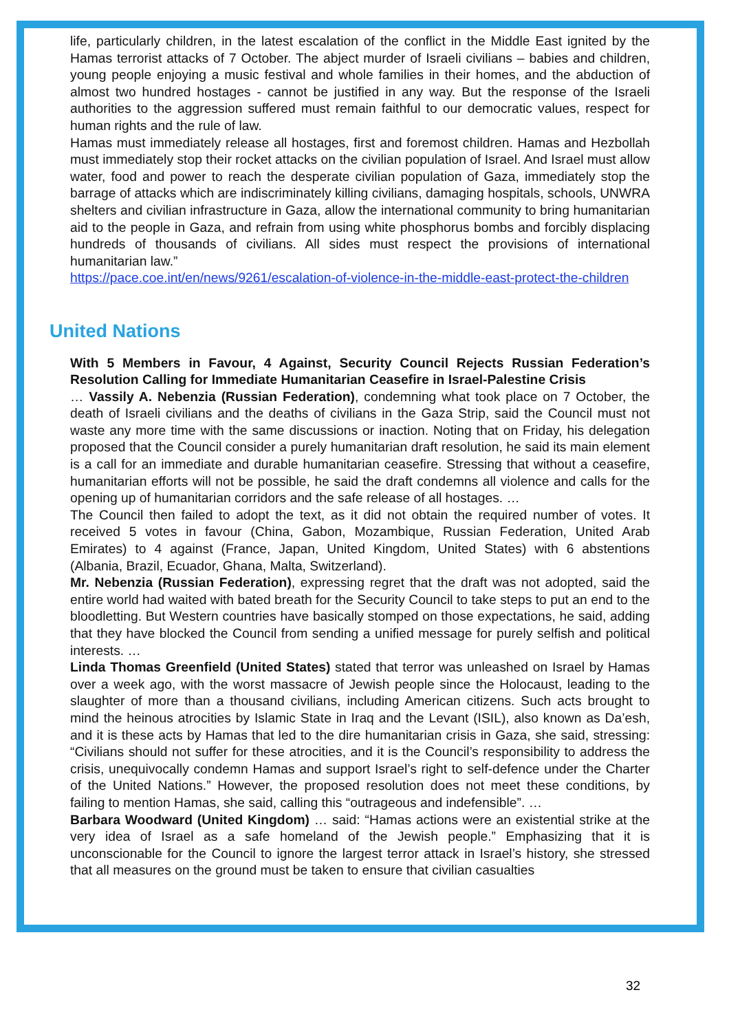life, particularly children, in the latest escalation of the conflict in the Middle East ignited by the Hamas terrorist attacks of 7 October. The abject murder of Israeli civilians – babies and children, young people enjoying a music festival and whole families in their homes, and the abduction of almost two hundred hostages - cannot be justified in any way. But the response of the Israeli authorities to the aggression suffered must remain faithful to our democratic values, respect for human rights and the rule of law.
Hamas must immediately release all hostages, first and foremost children. Hamas and Hezbollah must immediately stop their rocket attacks on the civilian population of Israel. And Israel must allow water, food and power to reach the desperate civilian population of Gaza, immediately stop the barrage of attacks which are indiscriminately killing civilians, damaging hospitals, schools, UNWRA shelters and civilian infrastructure in Gaza, allow the international community to bring humanitarian aid to the people in Gaza, and refrain from using white phosphorus bombs and forcibly displacing hundreds of thousands of civilians. All sides must respect the provisions of international humanitarian law.”
https://pace.coe.int/en/news/9261/escalation-of-violence-in-the-middle-east-protect-the-children
United Nations
With 5 Members in Favour, 4 Against, Security Council Rejects Russian Federation’s Resolution Calling for Immediate Humanitarian Ceasefire in Israel-Palestine Crisis
… Vassily A. Nebenzia (Russian Federation), condemning what took place on 7 October, the death of Israeli civilians and the deaths of civilians in the Gaza Strip, said the Council must not waste any more time with the same discussions or inaction. Noting that on Friday, his delegation proposed that the Council consider a purely humanitarian draft resolution, he said its main element is a call for an immediate and durable humanitarian ceasefire. Stressing that without a ceasefire, humanitarian efforts will not be possible, he said the draft condemns all violence and calls for the opening up of humanitarian corridors and the safe release of all hostages. …
The Council then failed to adopt the text, as it did not obtain the required number of votes. It received 5 votes in favour (China, Gabon, Mozambique, Russian Federation, United Arab Emirates) to 4 against (France, Japan, United Kingdom, United States) with 6 abstentions (Albania, Brazil, Ecuador, Ghana, Malta, Switzerland).
Mr. Nebenzia (Russian Federation), expressing regret that the draft was not adopted, said the entire world had waited with bated breath for the Security Council to take steps to put an end to the bloodletting. But Western countries have basically stomped on those expectations, he said, adding that they have blocked the Council from sending a unified message for purely selfish and political interests. …
Linda Thomas Greenfield (United States) stated that terror was unleashed on Israel by Hamas over a week ago, with the worst massacre of Jewish people since the Holocaust, leading to the slaughter of more than a thousand civilians, including American citizens. Such acts brought to mind the heinous atrocities by Islamic State in Iraq and the Levant (ISIL), also known as Da’esh, and it is these acts by Hamas that led to the dire humanitarian crisis in Gaza, she said, stressing: “Civilians should not suffer for these atrocities, and it is the Council’s responsibility to address the crisis, unequivocally condemn Hamas and support Israel’s right to self-defence under the Charter of the United Nations.” However, the proposed resolution does not meet these conditions, by failing to mention Hamas, she said, calling this “outrageous and indefensible”. …
Barbara Woodward (United Kingdom) … said: “Hamas actions were an existential strike at the very idea of Israel as a safe homeland of the Jewish people.” Emphasizing that it is unconscionable for the Council to ignore the largest terror attack in Israel’s history, she stressed that all measures on the ground must be taken to ensure that civilian casualties
32